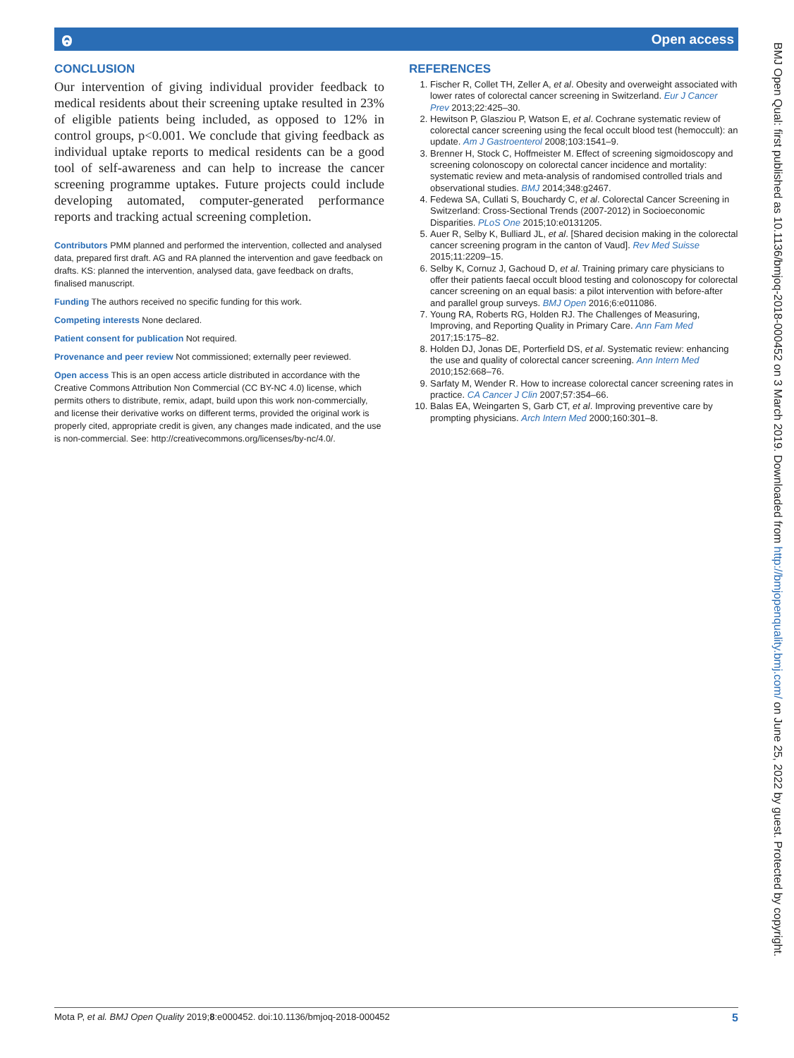ⱺ Open access
CONCLUSION
Our intervention of giving individual provider feedback to medical residents about their screening uptake resulted in 23% of eligible patients being included, as opposed to 12% in control groups, p<0.001. We conclude that giving feedback as individual uptake reports to medical residents can be a good tool of self-awareness and can help to increase the cancer screening programme uptakes. Future projects could include developing automated, computer-generated performance reports and tracking actual screening completion.
Contributors PMM planned and performed the intervention, collected and analysed data, prepared first draft. AG and RA planned the intervention and gave feedback on drafts. KS: planned the intervention, analysed data, gave feedback on drafts, finalised manuscript.
Funding The authors received no specific funding for this work.
Competing interests None declared.
Patient consent for publication Not required.
Provenance and peer review Not commissioned; externally peer reviewed.
Open access This is an open access article distributed in accordance with the Creative Commons Attribution Non Commercial (CC BY-NC 4.0) license, which permits others to distribute, remix, adapt, build upon this work non-commercially, and license their derivative works on different terms, provided the original work is properly cited, appropriate credit is given, any changes made indicated, and the use is non-commercial. See: http://creativecommons.org/licenses/by-nc/4.0/.
REFERENCES
1. Fischer R, Collet TH, Zeller A, et al. Obesity and overweight associated with lower rates of colorectal cancer screening in Switzerland. Eur J Cancer Prev 2013;22:425–30.
2. Hewitson P, Glasziou P, Watson E, et al. Cochrane systematic review of colorectal cancer screening using the fecal occult blood test (hemoccult): an update. Am J Gastroenterol 2008;103:1541–9.
3. Brenner H, Stock C, Hoffmeister M. Effect of screening sigmoidoscopy and screening colonoscopy on colorectal cancer incidence and mortality: systematic review and meta-analysis of randomised controlled trials and observational studies. BMJ 2014;348:g2467.
4. Fedewa SA, Cullati S, Bouchardy C, et al. Colorectal Cancer Screening in Switzerland: Cross-Sectional Trends (2007-2012) in Socioeconomic Disparities. PLoS One 2015;10:e0131205.
5. Auer R, Selby K, Bulliard JL, et al. [Shared decision making in the colorectal cancer screening program in the canton of Vaud]. Rev Med Suisse 2015;11:2209–15.
6. Selby K, Cornuz J, Gachoud D, et al. Training primary care physicians to offer their patients faecal occult blood testing and colonoscopy for colorectal cancer screening on an equal basis: a pilot intervention with before-after and parallel group surveys. BMJ Open 2016;6:e011086.
7. Young RA, Roberts RG, Holden RJ. The Challenges of Measuring, Improving, and Reporting Quality in Primary Care. Ann Fam Med 2017;15:175–82.
8. Holden DJ, Jonas DE, Porterfield DS, et al. Systematic review: enhancing the use and quality of colorectal cancer screening. Ann Intern Med 2010;152:668–76.
9. Sarfaty M, Wender R. How to increase colorectal cancer screening rates in practice. CA Cancer J Clin 2007;57:354–66.
10. Balas EA, Weingarten S, Garb CT, et al. Improving preventive care by prompting physicians. Arch Intern Med 2000;160:301–8.
Mota P, et al. BMJ Open Quality 2019;8:e000452. doi:10.1136/bmjoq-2018-000452 5
BMJ Open Qual: first published as 10.1136/bmjoq-2018-000452 on 3 March 2019. Downloaded from http://bmjopenquality.bmj.com/ on June 25, 2022 by guest. Protected by copyright.